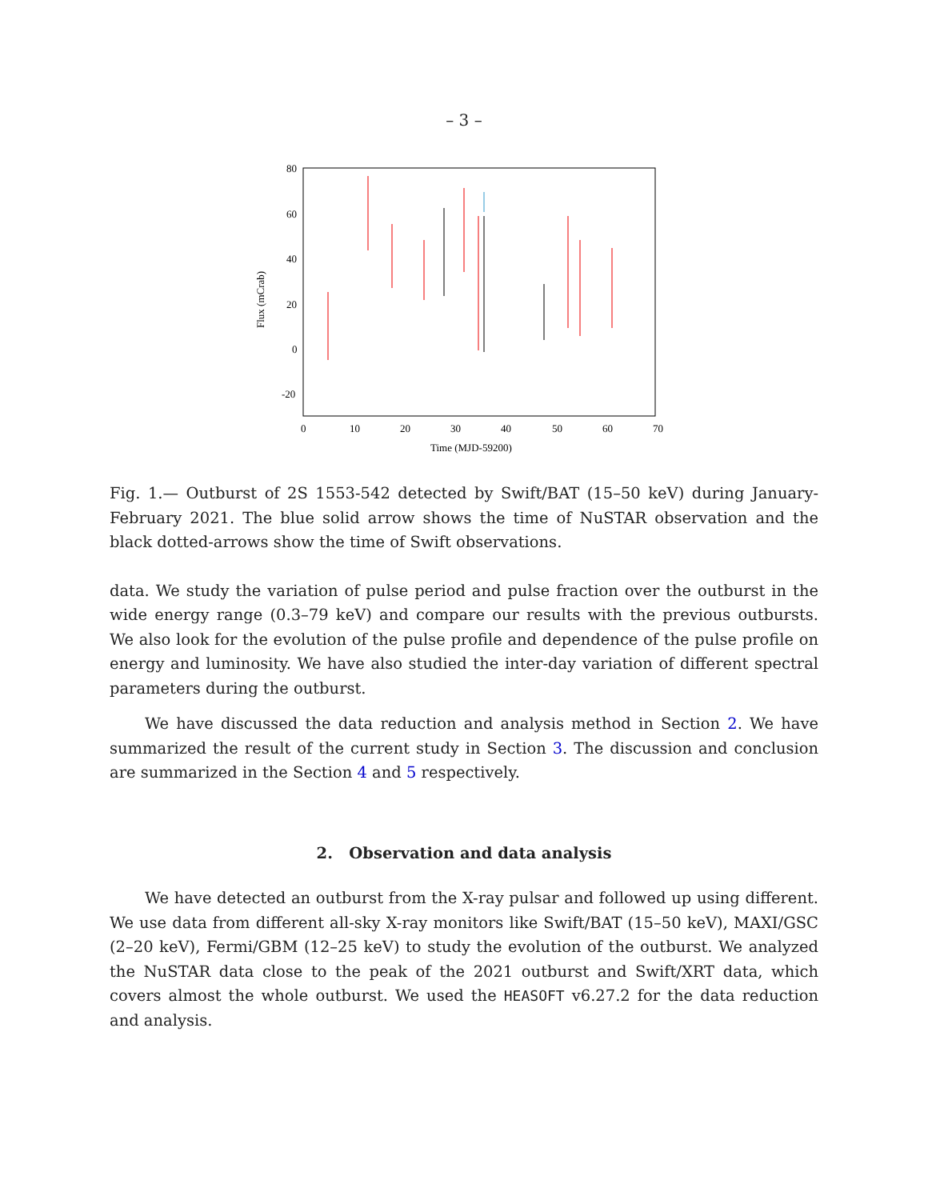– 3 –
80
60
40
20
0
-20
0
10
20
30
40
50
60
70
Time (MJD-59200)
Flux (mCrab)
Fig. 1.— Outburst of 2S 1553-542 detected by Swift/BAT (15–50 keV) during January-February 2021. The blue solid arrow shows the time of NuSTAR observation and the black dotted-arrows show the time of Swift observations.
data. We study the variation of pulse period and pulse fraction over the outburst in the wide energy range (0.3–79 keV) and compare our results with the previous outbursts. We also look for the evolution of the pulse profile and dependence of the pulse profile on energy and luminosity. We have also studied the inter-day variation of different spectral parameters during the outburst.
We have discussed the data reduction and analysis method in Section 2. We have summarized the result of the current study in Section 3. The discussion and conclusion are summarized in the Section 4 and 5 respectively.
2. Observation and data analysis
We have detected an outburst from the X-ray pulsar and followed up using different. We use data from different all-sky X-ray monitors like Swift/BAT (15–50 keV), MAXI/GSC (2–20 keV), Fermi/GBM (12–25 keV) to study the evolution of the outburst. We analyzed the NuSTAR data close to the peak of the 2021 outburst and Swift/XRT data, which covers almost the whole outburst. We used the HEASOFT v6.27.2 for the data reduction and analysis.